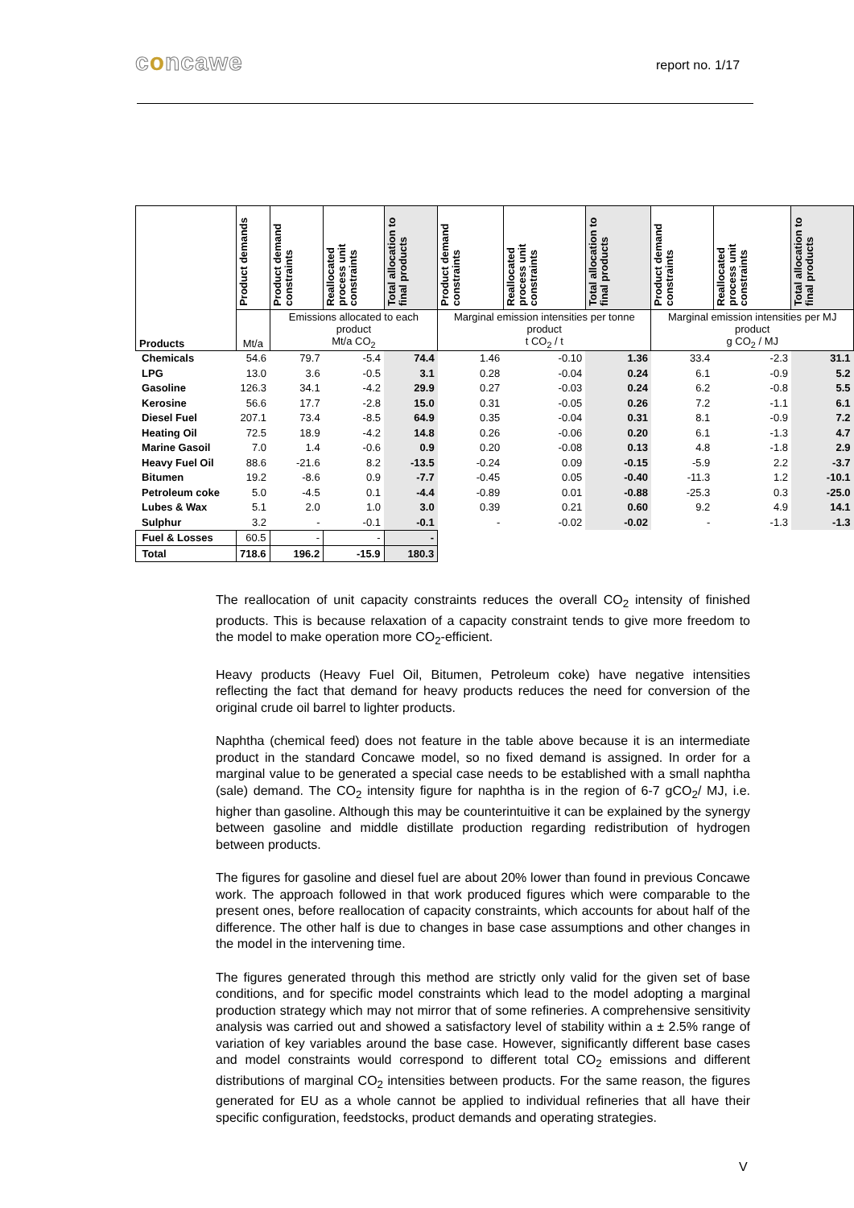concawe report no. 1/17
| Products | Product demands | Product demand constraints | Reallocated process unit constraints | Total allocation to final products | Product demand constraints | Reallocated process unit constraints | Total allocation to final products | Product demand constraints | Reallocated process unit constraints | Total allocation to final products |
| --- | --- | --- | --- | --- | --- | --- | --- | --- | --- | --- |
| | Mt/a | Emissions allocated to each product Mt/a CO<sub>2</sub> | | | Marginal emission intensities per tonne product t CO<sub>2</sub> / t | | | Marginal emission intensities per MJ product g CO<sub>2</sub> / MJ | | |
| Chemicals | 54.6 | 79.7 | -5.4 | 74.4 | 1.46 | -0.10 | 1.36 | 33.4 | -2.3 | 31.1 |
| LPG | 13.0 | 3.6 | -0.5 | 3.1 | 0.28 | -0.04 | 0.24 | 6.1 | -0.9 | 5.2 |
| Gasoline | 126.3 | 34.1 | -4.2 | 29.9 | 0.27 | -0.03 | 0.24 | 6.2 | -0.8 | 5.5 |
| Kerosine | 56.6 | 17.7 | -2.8 | 15.0 | 0.31 | -0.05 | 0.26 | 7.2 | -1.1 | 6.1 |
| Diesel Fuel | 207.1 | 73.4 | -8.5 | 64.9 | 0.35 | -0.04 | 0.31 | 8.1 | -0.9 | 7.2 |
| Heating Oil | 72.5 | 18.9 | -4.2 | 14.8 | 0.26 | -0.06 | 0.20 | 6.1 | -1.3 | 4.7 |
| Marine Gasoil | 7.0 | 1.4 | -0.6 | 0.9 | 0.20 | -0.08 | 0.13 | 4.8 | -1.8 | 2.9 |
| Heavy Fuel Oil | 88.6 | -21.6 | 8.2 | -13.5 | -0.24 | 0.09 | -0.15 | -5.9 | 2.2 | -3.7 |
| Bitumen | 19.2 | -8.6 | 0.9 | -7.7 | -0.45 | 0.05 | -0.40 | -11.3 | 1.2 | -10.1 |
| Petroleum coke | 5.0 | -4.5 | 0.1 | -4.4 | -0.89 | 0.01 | -0.88 | -25.3 | 0.3 | -25.0 |
| Lubes & Wax | 5.1 | 2.0 | 1.0 | 3.0 | 0.39 | 0.21 | 0.60 | 9.2 | 4.9 | 14.1 |
| Sulphur | 3.2 | - | -0.1 | -0.1 | - | -0.02 | -0.02 | - | -1.3 | -1.3 |
| Fuel & Losses | 60.5 | - | - | - | | | | | | |
| Total | 718.6 | 196.2 | -15.9 | 180.3 | | | | | | |
The reallocation of unit capacity constraints reduces the overall CO<sub>2</sub> intensity of finished products. This is because relaxation of a capacity constraint tends to give more freedom to the model to make operation more CO<sub>2</sub>-efficient.
Heavy products (Heavy Fuel Oil, Bitumen, Petroleum coke) have negative intensities reflecting the fact that demand for heavy products reduces the need for conversion of the original crude oil barrel to lighter products.
Naphtha (chemical feed) does not feature in the table above because it is an intermediate product in the standard Concawe model, so no fixed demand is assigned. In order for a marginal value to be generated a special case needs to be established with a small naphtha (sale) demand. The CO<sub>2</sub> intensity figure for naphtha is in the region of 6-7 gCO<sub>2</sub>/ MJ, i.e. higher than gasoline. Although this may be counterintuitive it can be explained by the synergy between gasoline and middle distillate production regarding redistribution of hydrogen between products.
The figures for gasoline and diesel fuel are about 20% lower than found in previous Concawe work. The approach followed in that work produced figures which were comparable to the present ones, before reallocation of capacity constraints, which accounts for about half of the difference. The other half is due to changes in base case assumptions and other changes in the model in the intervening time.
The figures generated through this method are strictly only valid for the given set of base conditions, and for specific model constraints which lead to the model adopting a marginal production strategy which may not mirror that of some refineries. A comprehensive sensitivity analysis was carried out and showed a satisfactory level of stability within a ± 2.5% range of variation of key variables around the base case. However, significantly different base cases and model constraints would correspond to different total CO<sub>2</sub> emissions and different distributions of marginal CO<sub>2</sub> intensities between products. For the same reason, the figures generated for EU as a whole cannot be applied to individual refineries that all have their specific configuration, feedstocks, product demands and operating strategies.
V